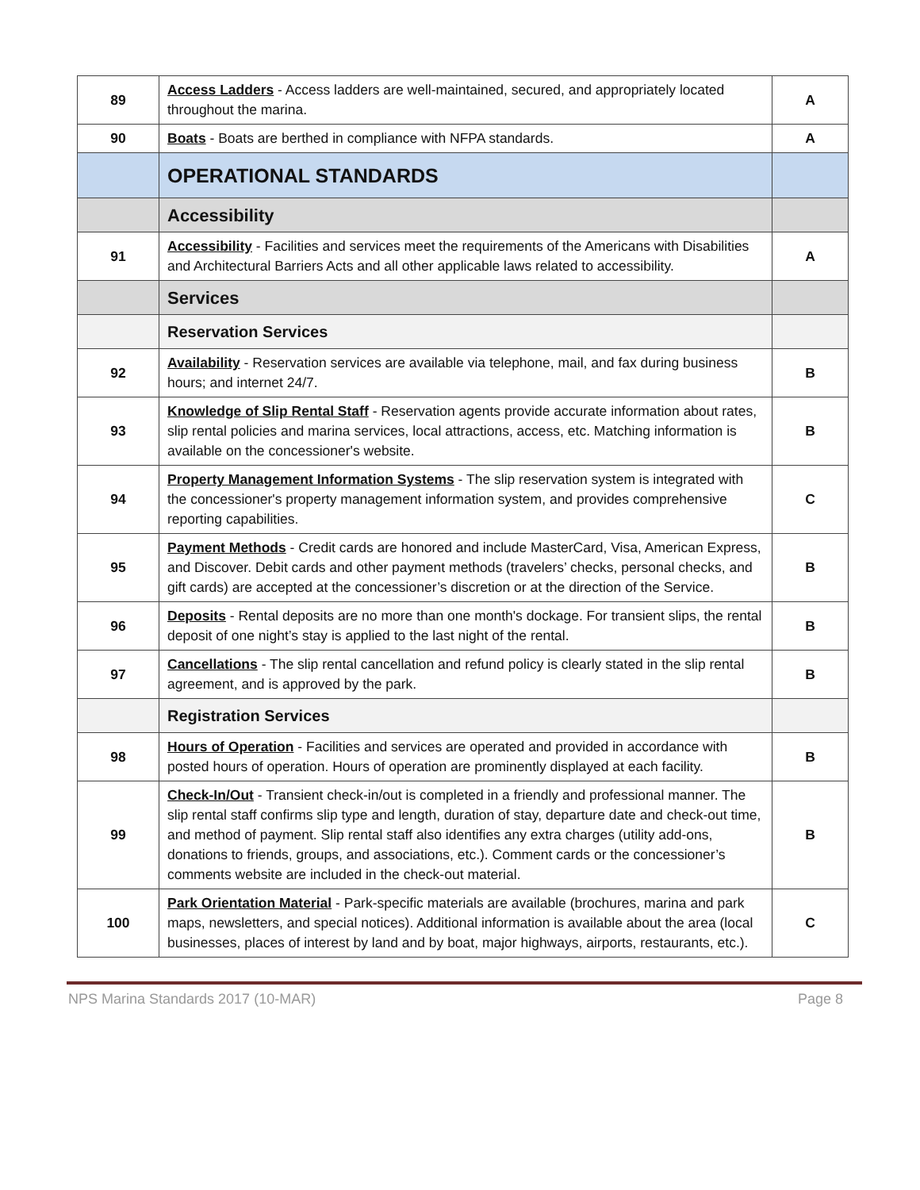| 89 | Access Ladders - Access ladders are well-maintained, secured, and appropriately located throughout the marina. | A |
| 90 | Boats - Boats are berthed in compliance with NFPA standards. | A |
| | OPERATIONAL STANDARDS | |
| | Accessibility | |
| 91 | Accessibility - Facilities and services meet the requirements of the Americans with Disabilities and Architectural Barriers Acts and all other applicable laws related to accessibility. | A |
| | Services | |
| | Reservation Services | |
| 92 | Availability - Reservation services are available via telephone, mail, and fax during business hours; and internet 24/7. | B |
| 93 | Knowledge of Slip Rental Staff - Reservation agents provide accurate information about rates, slip rental policies and marina services, local attractions, access, etc. Matching information is available on the concessioner's website. | B |
| 94 | Property Management Information Systems - The slip reservation system is integrated with the concessioner's property management information system, and provides comprehensive reporting capabilities. | C |
| 95 | Payment Methods - Credit cards are honored and include MasterCard, Visa, American Express, and Discover. Debit cards and other payment methods (travelers’ checks, personal checks, and gift cards) are accepted at the concessioner’s discretion or at the direction of the Service. | B |
| 96 | Deposits - Rental deposits are no more than one month's dockage. For transient slips, the rental deposit of one night’s stay is applied to the last night of the rental. | B |
| 97 | Cancellations - The slip rental cancellation and refund policy is clearly stated in the slip rental agreement, and is approved by the park. | B |
| | Registration Services | |
| 98 | Hours of Operation - Facilities and services are operated and provided in accordance with posted hours of operation. Hours of operation are prominently displayed at each facility. | B |
| 99 | Check-In/Out - Transient check-in/out is completed in a friendly and professional manner. The slip rental staff confirms slip type and length, duration of stay, departure date and check-out time, and method of payment. Slip rental staff also identifies any extra charges (utility add-ons, donations to friends, groups, and associations, etc.). Comment cards or the concessioner’s comments website are included in the check-out material. | B |
| 100 | Park Orientation Material - Park-specific materials are available (brochures, marina and park maps, newsletters, and special notices). Additional information is available about the area (local businesses, places of interest by land and by boat, major highways, airports, restaurants, etc.). | C |
NPS Marina Standards 2017 (10-MAR) Page 8